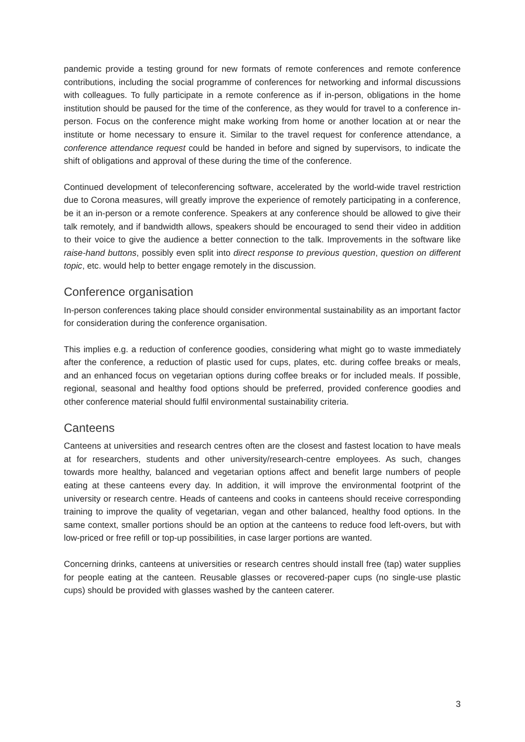pandemic provide a testing ground for new formats of remote conferences and remote conference contributions, including the social programme of conferences for networking and informal discussions with colleagues. To fully participate in a remote conference as if in-person, obligations in the home institution should be paused for the time of the conference, as they would for travel to a conference in-person. Focus on the conference might make working from home or another location at or near the institute or home necessary to ensure it. Similar to the travel request for conference attendance, a conference attendance request could be handed in before and signed by supervisors, to indicate the shift of obligations and approval of these during the time of the conference.
Continued development of teleconferencing software, accelerated by the world-wide travel restriction due to Corona measures, will greatly improve the experience of remotely participating in a conference, be it an in-person or a remote conference. Speakers at any conference should be allowed to give their talk remotely, and if bandwidth allows, speakers should be encouraged to send their video in addition to their voice to give the audience a better connection to the talk. Improvements in the software like raise-hand buttons, possibly even split into direct response to previous question, question on different topic, etc. would help to better engage remotely in the discussion.
Conference organisation
In-person conferences taking place should consider environmental sustainability as an important factor for consideration during the conference organisation.
This implies e.g. a reduction of conference goodies, considering what might go to waste immediately after the conference, a reduction of plastic used for cups, plates, etc. during coffee breaks or meals, and an enhanced focus on vegetarian options during coffee breaks or for included meals. If possible, regional, seasonal and healthy food options should be preferred, provided conference goodies and other conference material should fulfil environmental sustainability criteria.
Canteens
Canteens at universities and research centres often are the closest and fastest location to have meals at for researchers, students and other university/research-centre employees. As such, changes towards more healthy, balanced and vegetarian options affect and benefit large numbers of people eating at these canteens every day. In addition, it will improve the environmental footprint of the university or research centre. Heads of canteens and cooks in canteens should receive corresponding training to improve the quality of vegetarian, vegan and other balanced, healthy food options. In the same context, smaller portions should be an option at the canteens to reduce food left-overs, but with low-priced or free refill or top-up possibilities, in case larger portions are wanted.
Concerning drinks, canteens at universities or research centres should install free (tap) water supplies for people eating at the canteen. Reusable glasses or recovered-paper cups (no single-use plastic cups) should be provided with glasses washed by the canteen caterer.
3